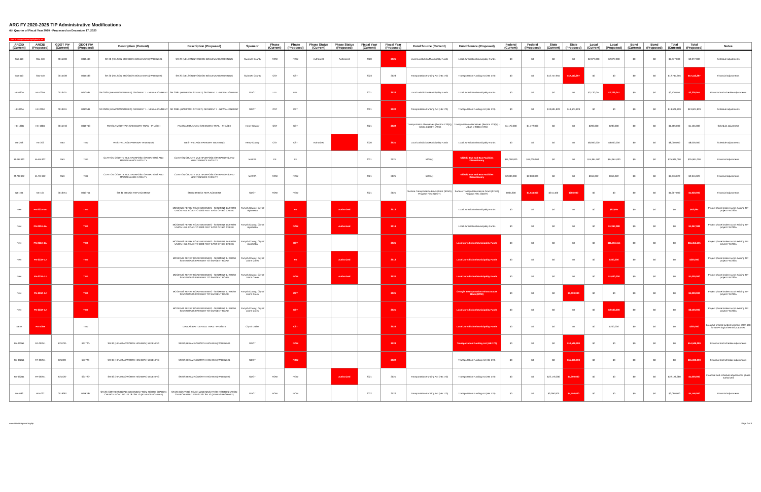ARC FY 2020-2025 TIP Administrative Modifications
4th Quarter of Fiscal Year 2020 - Processed on December 17, 2020
New or changed values highlighted in red
| ARCID (Current) | ARCID (Proposed) | GDOT PI# (Current) | GDOT PI# (Proposed) | Description (Current) | Description (Proposed) | Sponsor | Phase (Current) | Phase (Proposed) | Phase Status (Current) | Phase Status (Proposed) | Fiscal Year (Current) | Fiscal Year (Proposed) | Fund Source (Current) | Fund Source (Proposed) | Federal (Current) | Federal (Proposed) | State (Current) | State (Proposed) | Local (Current) | Local (Proposed) | Bond (Current) | Bond (Proposed) | Total (Current) | Total (Proposed) | Notes |
| --- | --- | --- | --- | --- | --- | --- | --- | --- | --- | --- | --- | --- | --- | --- | --- | --- | --- | --- | --- | --- | --- | --- | --- | --- | --- |
| GW-410 | GW-410 | 0015439 | 0015439 | SR 20 (NELSON BROGDON BOULEVARD) WIDENING | SR 20 (NELSON BROGDON BOULEVARD) WIDENING | Gwinnett County | ROW | ROW | Authorized | Authorized | 2020 | 2021 | Local Jurisdiction/Municipality Funds | Local Jurisdiction/Municipality Funds | $0 | $0 | $0 | $0 | $2,077,000 | $2,077,000 | $0 | $0 | $2,077,000 | $2,077,000 | Schedule adjustments |
| GW-410 | GW-410 | 0015439 | 0015439 | SR 20 (NELSON BROGDON BOULEVARD) WIDENING | SR 20 (NELSON BROGDON BOULEVARD) WIDENING | Gwinnett County | CST | CST | | | 2023 | 2023 | Transportation Funding Act (HB 170) | Transportation Funding Act (HB 170) | $0 | $0 | $12,747,955 | $17,113,297 | $0 | $0 | $0 | $0 | $12,747,955 | $17,113,297 | Financial adjustments |
| HE-020A | HE-020A | 0013531 | 0013531 | SR 20/81 (HAMPTON STREET): SEGMENT 1 - NEW ALIGNMENT | SR 20/81 (HAMPTON STREET): SEGMENT 1 - NEW ALIGNMENT | GDOT | UTL | UTL | | | 2021 | 2022 | Local Jurisdiction/Municipality Funds | Local Jurisdiction/Municipality Funds | $0 | $0 | $0 | $0 | $2,120,054 | $2,226,057 | $0 | $0 | $2,120,054 | $2,226,057 | Financial and schedule adjustments |
| HE-020A | HE-020A | 0013531 | 0013531 | SR 20/81 (HAMPTON STREET): SEGMENT 1 - NEW ALIGNMENT | SR 20/81 (HAMPTON STREET): SEGMENT 1 - NEW ALIGNMENT | GDOT | CST | CST | | | 2021 | 2022 | Transportation Funding Act (HB 170) | Transportation Funding Act (HB 170) | $0 | $0 | $13,601,829 | $13,601,829 | $0 | $0 | $0 | $0 | $13,601,829 | $13,601,829 | Schedule adjustments |
| HE-198B | HE-198B | 0015743 | 0015743 | PANOLA MOUNTAIN GREENWAY TRAIL - PHASE I | PANOLA MOUNTAIN GREENWAY TRAIL - PHASE I | Henry County | CST | CST | | | 2021 | 2022 | Transportation Alternatives (Section 133(h)) - Urban (>200K) (ARC) | Transportation Alternatives (Section 133(h)) - Urban (>200K) (ARC) | $1,172,000 | $1,172,000 | $0 | $0 | $293,000 | $293,000 | $0 | $0 | $1,465,000 | $1,465,000 | Schedule adjustment |
| HE-203 | HE-203 | TBD | TBD | WEST VILLAGE PARKWAY WIDENING | WEST VILLAGE PARKWAY WIDENING | Henry County | CST | CST | Authorized | | 2020 | 2021 | Local Jurisdiction/Municipality Funds | Local Jurisdiction/Municipality Funds | $0 | $0 | $0 | $0 | $8,000,000 | $8,000,000 | $0 | $0 | $8,000,000 | $8,000,000 | Schedule adjustments |
| M-AR-322 | M-AR-322 | TBD | TBD | CLAYTON COUNTY MULTIPURPOSE OPERATIONS AND MAINTENANCE FACILITY | CLAYTON COUNTY MULTIPURPOSE OPERATIONS AND MAINTENANCE FACILITY | MARTA | PE | PE | | | 2021 | 2021 | 5339(c) | 5339(b) Bus and Bus Facilities Discretionary | $11,000,000 | $11,000,000 | $0 | $0 | $14,961,000 | $14,961,000 | $0 | $0 | $25,961,000 | $25,961,000 | Financial adjustments |
| M-AR-322 | M-AR-322 | TBD | TBD | CLAYTON COUNTY MULTIPURPOSE OPERATIONS AND MAINTENANCE FACILITY | CLAYTON COUNTY MULTIPURPOSE OPERATIONS AND MAINTENANCE FACILITY | MARTA | ROW | ROW | | | 2021 | 2021 | 5339(c) | 5339(b) Bus and Bus Facilities Discretionary | $2,000,000 | $2,000,000 | $0 | $0 | $916,022 | $916,022 | $0 | $0 | $2,916,022 | $2,916,022 | Financial adjustments |
| NE-104 | NE-104 | 0013751 | 0013751 | SR 81 BRIDGE REPLACEMENT | SR 81 BRIDGE REPLACEMENT | GDOT | ROW | ROW | | | 2021 | 2021 | Surface Transportation Block Grant (STBG) Program Flex (GDOT) | Surface Transportation Block Grant (STBG) Program Flex (GDOT) | $965,600 | $1,544,000 | $241,400 | $386,000 | $0 | $0 | $0 | $0 | $1,207,000 | $1,930,000 | Financial adjustments |
| New | FN-233A-1A | | TBD | | MCGINNIS FERRY ROAD WIDENING - SEGMENT 1A FROM UNION HILL ROAD TO 1000 FEET EAST OF BIG CREEK | Forsyth County; City of Alpharetta | | PE | | Authorized | | 2018 | | Local Jurisdiction/Municipality Funds | $0 | $0 | $0 | $0 | $0 | $92,694 | $0 | $0 | $0 | $92,694 | Project phase broken out of existing TIP project FN-233A |
| New | FN-233A-1A | | TBD | | MCGINNIS FERRY ROAD WIDENING - SEGMENT 1A FROM UNION HILL ROAD TO 1000 FEET EAST OF BIG CREEK | Forsyth County; City of Alpharetta | | ROW | | Authorized | | 2019 | | Local Jurisdiction/Municipality Funds | $0 | $0 | $0 | $0 | $0 | $1,367,088 | $0 | $0 | $0 | $1,367,088 | Project phase broken out of existing TIP project FN-233A |
| New | FN-233A-1A | | TBD | | MCGINNIS FERRY ROAD WIDENING - SEGMENT 1A FROM UNION HILL ROAD TO 1000 FEET EAST OF BIG CREEK | Forsyth County; City of Alpharetta | | CST | | | | 2021 | | Local Jurisdiction/Municipality Funds | $0 | $0 | $0 | $0 | $0 | $11,456,155 | $0 | $0 | $0 | $11,456,155 | Project phase broken out of existing TIP project FN-233A |
| New | FN-233A-1J | | TBD | | MCGINNIS FERRY ROAD WIDENING - SEGMENT 1J FROM SEVEN OAKS PARKWAY TO SARGENT ROAD | Forsyth County; City of Johns Creek | | PE | | Authorized | | 2018 | | Local Jurisdiction/Municipality Funds | $0 | $0 | $0 | $0 | $0 | $300,000 | $0 | $0 | $0 | $300,000 | Project phase broken out of existing TIP project FN-233A |
| New | FN-233A-1J | | TBD | | MCGINNIS FERRY ROAD WIDENING - SEGMENT 1J FROM SEVEN OAKS PARKWAY TO SARGENT ROAD | Forsyth County; City of Johns Creek | | ROW | | Authorized | | 2020 | | Local Jurisdiction/Municipality Funds | $0 | $0 | $0 | $0 | $0 | $1,000,000 | $0 | $0 | $0 | $1,000,000 | Project phase broken out of existing TIP project FN-233A |
| New | FN-233A-1J | | TBD | | MCGINNIS FERRY ROAD WIDENING - SEGMENT 1J FROM SEVEN OAKS PARKWAY TO SARGENT ROAD | Forsyth County; City of Johns Creek | | CST | | | | 2021 | | Georgia Transportation Infrastructure Bank (GTIB) | $0 | $0 | $0 | $1,000,000 | $0 | $0 | $0 | $0 | $0 | $1,000,000 | Project phase broken out of existing TIP project FN-233A |
| New | FN-233A-1J | | TBD | | MCGINNIS FERRY ROAD WIDENING - SEGMENT 1J FROM SEVEN OAKS PARKWAY TO SARGENT ROAD | Forsyth County; City of Johns Creek | | CST | | | | 2021 | | Local Jurisdiction/Municipality Funds | $0 | $0 | $0 | $0 | $0 | $2,500,000 | $0 | $0 | $0 | $2,500,000 | Project phase broken out of existing TIP project FN-233A |
| NEW | PA-100B | | TBD | | DALLAS BATTLEFIELD TRAIL - PHASE II | City of Dallas | | CST | | | | 2023 | | Local Jurisdiction/Municipality Funds | $0 | $0 | $0 | $0 | $0 | $200,000 | $0 | $0 | $0 | $200,000 | Breakout of local-funded segment of PA-100 for NEPA logical termini purposes. |
| PA-092B1 | PA-092B1 | 621720- | 621720- | SR 92 (HIRAM ACWORTH HIGHWAY) WIDENING | SR 92 (HIRAM ACWORTH HIGHWAY) WIDENING | GDOT | | ROW | | | | 2023 | | Transportation Funding Act (HB 170) | $0 | $0 | $0 | $14,589,280 | $0 | $0 | $0 | $0 | $0 | $14,589,280 | Financial and schedule adjustments |
| PA-092B1 | PA-092B1 | 621720- | 621720- | SR 92 (HIRAM ACWORTH HIGHWAY) WIDENING | SR 92 (HIRAM ACWORTH HIGHWAY) WIDENING | GDOT | | ROW | | | | 2022 | | Transportation Funding Act (HB 170) | $0 | $0 | $0 | $15,000,000 | $0 | $0 | $0 | $0 | $0 | $15,000,000 | Financial and schedule adjustments |
| PA-092B1 | PA-092B1 | 621720- | 621720- | SR 92 (HIRAM ACWORTH HIGHWAY) WIDENING | SR 92 (HIRAM ACWORTH HIGHWAY) WIDENING | GDOT | ROW | ROW | | Authorized | 2021 | 2021 | Transportation Funding Act (HB 170) | Transportation Funding Act (HB 170) | $0 | $0 | $22,176,280 | $1,000,000 | $0 | $0 | $0 | $0 | $22,176,280 | $1,000,000 | Financial and schedule adjustments; phase authorized |
| WA-032 | WA-032 | 0016387 | 0016387 | SR 20 (CONYERS ROAD) WIDENING FROM NORTH SHARON CHURCH ROAD TO US 78 / SR 10 (ATHENS HIGHWAY) | SR 20 (CONYERS ROAD) WIDENING FROM NORTH SHARON CHURCH ROAD TO US 78 / SR 10 (ATHENS HIGHWAY) | GDOT | ROW | ROW | | | 2022 | 2022 | Transportation Funding Act (HB 170) | Transportation Funding Act (HB 170) | $0 | $0 | $3,090,000 | $4,156,000 | $0 | $0 | $0 | $0 | $3,090,000 | $4,156,000 | Financial adjustments |
www.atlantaregional.org/tip Page 7 of 8